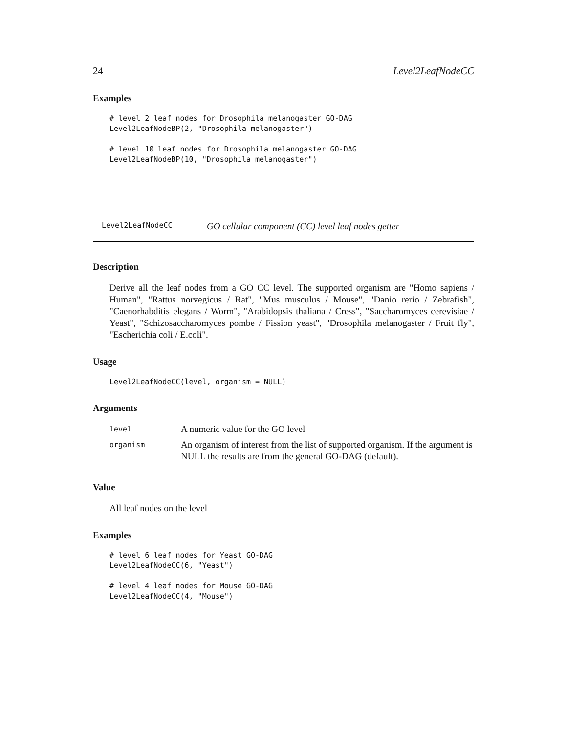24 Level2LeafNodeCC
Examples
# level 2 leaf nodes for Drosophila melanogaster GO-DAG
Level2LeafNodeBP(2, "Drosophila melanogaster")

# level 10 leaf nodes for Drosophila melanogaster GO-DAG
Level2LeafNodeBP(10, "Drosophila melanogaster")
Level2LeafNodeCC GO cellular component (CC) level leaf nodes getter
Description
Derive all the leaf nodes from a GO CC level. The supported organism are "Homo sapiens / Human", "Rattus norvegicus / Rat", "Mus musculus / Mouse", "Danio rerio / Zebrafish", "Caenorhabditis elegans / Worm", "Arabidopsis thaliana / Cress", "Saccharomyces cerevisiae / Yeast", "Schizosaccharomyces pombe / Fission yeast", "Drosophila melanogaster / Fruit fly", "Escherichia coli / E.coli".
Usage
Level2LeafNodeCC(level, organism = NULL)
Arguments
| level | A numeric value for the GO level |
| organism | An organism of interest from the list of supported organism. If the argument is NULL the results are from the general GO-DAG (default). |
Value
All leaf nodes on the level
Examples
# level 6 leaf nodes for Yeast GO-DAG
Level2LeafNodeCC(6, "Yeast")

# level 4 leaf nodes for Mouse GO-DAG
Level2LeafNodeCC(4, "Mouse")